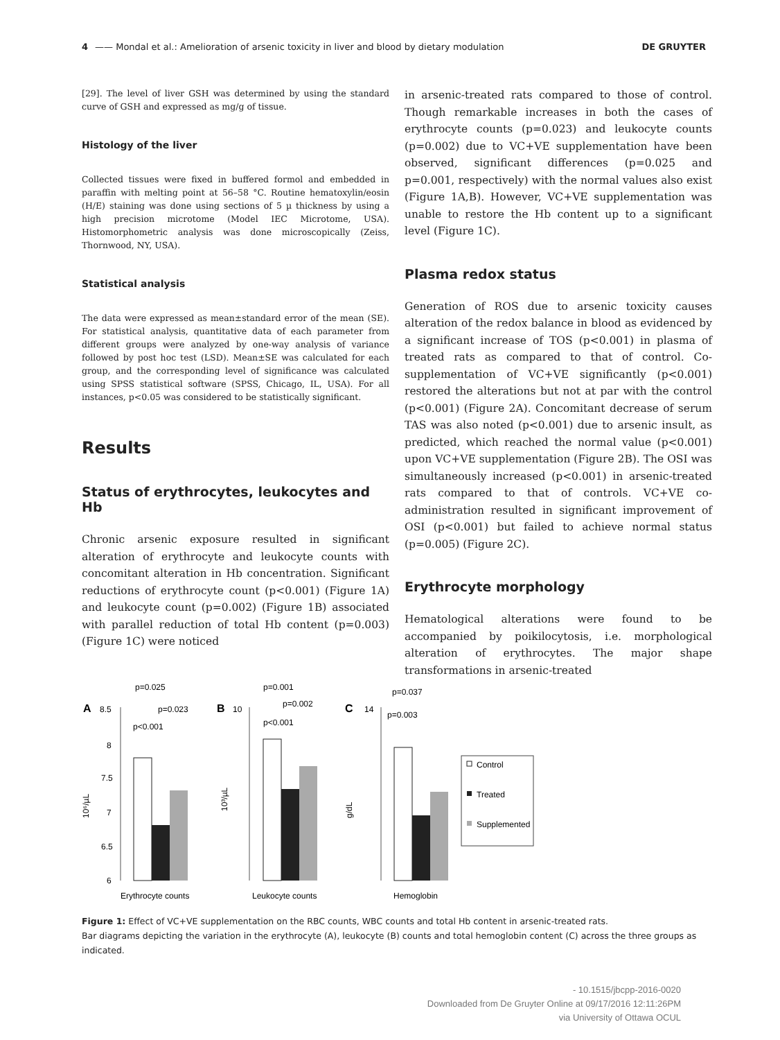4 —— Mondal et al.: Amelioration of arsenic toxicity in liver and blood by dietary modulation DE GRUYTER
[29]. The level of liver GSH was determined by using the standard curve of GSH and expressed as mg/g of tissue.
Histology of the liver
Collected tissues were fixed in buffered formol and embedded in paraffin with melting point at 56–58 °C. Routine hematoxylin/eosin (H/E) staining was done using sections of 5 µ thickness by using a high precision microtome (Model IEC Microtome, USA). Histomorphometric analysis was done microscopically (Zeiss, Thornwood, NY, USA).
Statistical analysis
The data were expressed as mean±standard error of the mean (SE). For statistical analysis, quantitative data of each parameter from different groups were analyzed by one-way analysis of variance followed by post hoc test (LSD). Mean±SE was calculated for each group, and the corresponding level of significance was calculated using SPSS statistical software (SPSS, Chicago, IL, USA). For all instances, p<0.05 was considered to be statistically significant.
Results
Status of erythrocytes, leukocytes and Hb
Chronic arsenic exposure resulted in significant alteration of erythrocyte and leukocyte counts with concomitant alteration in Hb concentration. Significant reductions of erythrocyte count (p<0.001) (Figure 1A) and leukocyte count (p=0.002) (Figure 1B) associated with parallel reduction of total Hb content (p=0.003) (Figure 1C) were noticed
in arsenic-treated rats compared to those of control. Though remarkable increases in both the cases of erythrocyte counts (p=0.023) and leukocyte counts (p=0.002) due to VC+VE supplementation have been observed, significant differences (p=0.025 and p=0.001, respectively) with the normal values also exist (Figure 1A,B). However, VC+VE supplementation was unable to restore the Hb content up to a significant level (Figure 1C).
Plasma redox status
Generation of ROS due to arsenic toxicity causes alteration of the redox balance in blood as evidenced by a significant increase of TOS (p<0.001) in plasma of treated rats as compared to that of control. Co-supplementation of VC+VE significantly (p<0.001) restored the alterations but not at par with the control (p<0.001) (Figure 2A). Concomitant decrease of serum TAS was also noted (p<0.001) due to arsenic insult, as predicted, which reached the normal value (p<0.001) upon VC+VE supplementation (Figure 2B). The OSI was simultaneously increased (p<0.001) in arsenic-treated rats compared to that of controls. VC+VE co-administration resulted in significant improvement of OSI (p<0.001) but failed to achieve normal status (p=0.005) (Figure 2C).
Erythrocyte morphology
Hematological alterations were found to be accompanied by poikilocytosis, i.e. morphological alteration of erythrocytes. The major shape transformations in arsenic-treated
p=0.025
p=0.023
p<0.001
A
8.5
8
7.5
7
6.5
6
10⁶/µL
Erythrocyte counts
p=0.001
p=0.002
p<0.001
B
10
10³/µL
Leukocyte counts
p=0.037
p=0.003
C
14
g/dL
Hemoglobin
Control
Treated
Supplemented
Figure 1: Effect of VC+VE supplementation on the RBC counts, WBC counts and total Hb content in arsenic-treated rats.
Bar diagrams depicting the variation in the erythrocyte (A), leukocyte (B) counts and total hemoglobin content (C) across the three groups as indicated.
- 10.1515/jbcpp-2016-0020
Downloaded from De Gruyter Online at 09/17/2016 12:11:26PM
via University of Ottawa OCUL